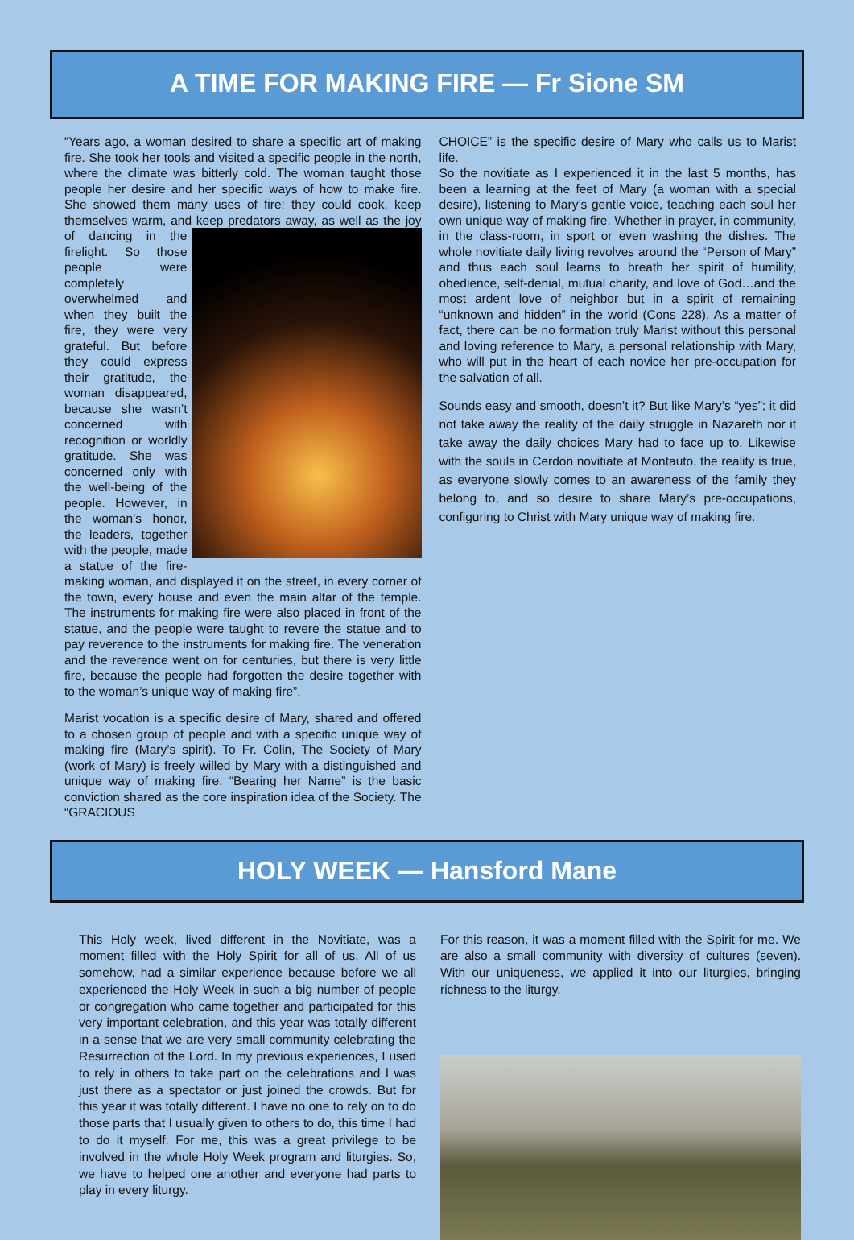A TIME FOR MAKING FIRE — Fr Sione SM
“Years ago, a woman desired to share a specific art of making fire. She took her tools and visited a specific people in the north, where the climate was bitterly cold. The woman taught those people her desire and her specific ways of how to make fire. She showed them many uses of fire: they could cook, keep themselves warm, and keep predators away, as well as the joy of dancing in the firelight. So those people were completely overwhelmed and when they built the fire, they were very grateful. But before they could express their gratitude, the woman disappeared, because she wasn’t concerned with recognition or worldly gratitude. She was concerned only with the well-being of the people. However, in the woman’s honor, the leaders, together with the people, made a statue of the fire-making woman, and displayed it on the street, in every corner of the town, every house and even the main altar of the temple. The instruments for making fire were also placed in front of the statue, and the people were taught to revere the statue and to pay reverence to the instruments for making fire. The veneration and the reverence went on for centuries, but there is very little fire, because the people had forgotten the desire together with to the woman’s unique way of making fire”.
Marist vocation is a specific desire of Mary, shared and offered to a chosen group of people and with a specific unique way of making fire (Mary’s spirit). To Fr. Colin, The Society of Mary (work of Mary) is freely willed by Mary with a distinguished and unique way of making fire. “Bearing her Name” is the basic conviction shared as the core inspiration idea of the Society. The “GRACIOUS
CHOICE” is the specific desire of Mary who calls us to Marist life.
So the novitiate as I experienced it in the last 5 months, has been a learning at the feet of Mary (a woman with a special desire), listening to Mary’s gentle voice, teaching each soul her own unique way of making fire. Whether in prayer, in community, in the class-room, in sport or even washing the dishes. The whole novitiate daily living revolves around the “Person of Mary” and thus each soul learns to breath her spirit of humility, obedience, self-denial, mutual charity, and love of God…and the most ardent love of neighbor but in a spirit of remaining “unknown and hidden” in the world (Cons 228). As a matter of fact, there can be no formation truly Marist without this personal and loving reference to Mary, a personal relationship with Mary, who will put in the heart of each novice her pre-occupation for the salvation of all.
Sounds easy and smooth, doesn’t it? But like Mary’s “yes”; it did not take away the reality of the daily struggle in Nazareth nor it take away the daily choices Mary had to face up to. Likewise with the souls in Cerdon novitiate at Montauto, the reality is true, as everyone slowly comes to an awareness of the family they belong to, and so desire to share Mary’s pre-occupations, configuring to Christ with Mary unique way of making fire.
HOLY WEEK — Hansford Mane
This Holy week, lived different in the Novitiate, was a moment filled with the Holy Spirit for all of us. All of us somehow, had a similar experience because before we all experienced the Holy Week in such a big number of people or congregation who came together and participated for this very important celebration, and this year was totally different in a sense that we are very small community celebrating the Resurrection of the Lord. In my previous experiences, I used to rely in others to take part on the celebrations and I was just there as a spectator or just joined the crowds. But for this year it was totally different. I have no one to rely on to do those parts that I usually given to others to do, this time I had to do it myself. For me, this was a great privilege to be involved in the whole Holy Week program and liturgies. So, we have to helped one another and everyone had parts to play in every liturgy.
For this reason, it was a moment filled with the Spirit for me. We are also a small community with diversity of cultures (seven). With our uniqueness, we applied it into our liturgies, bringing richness to the liturgy.